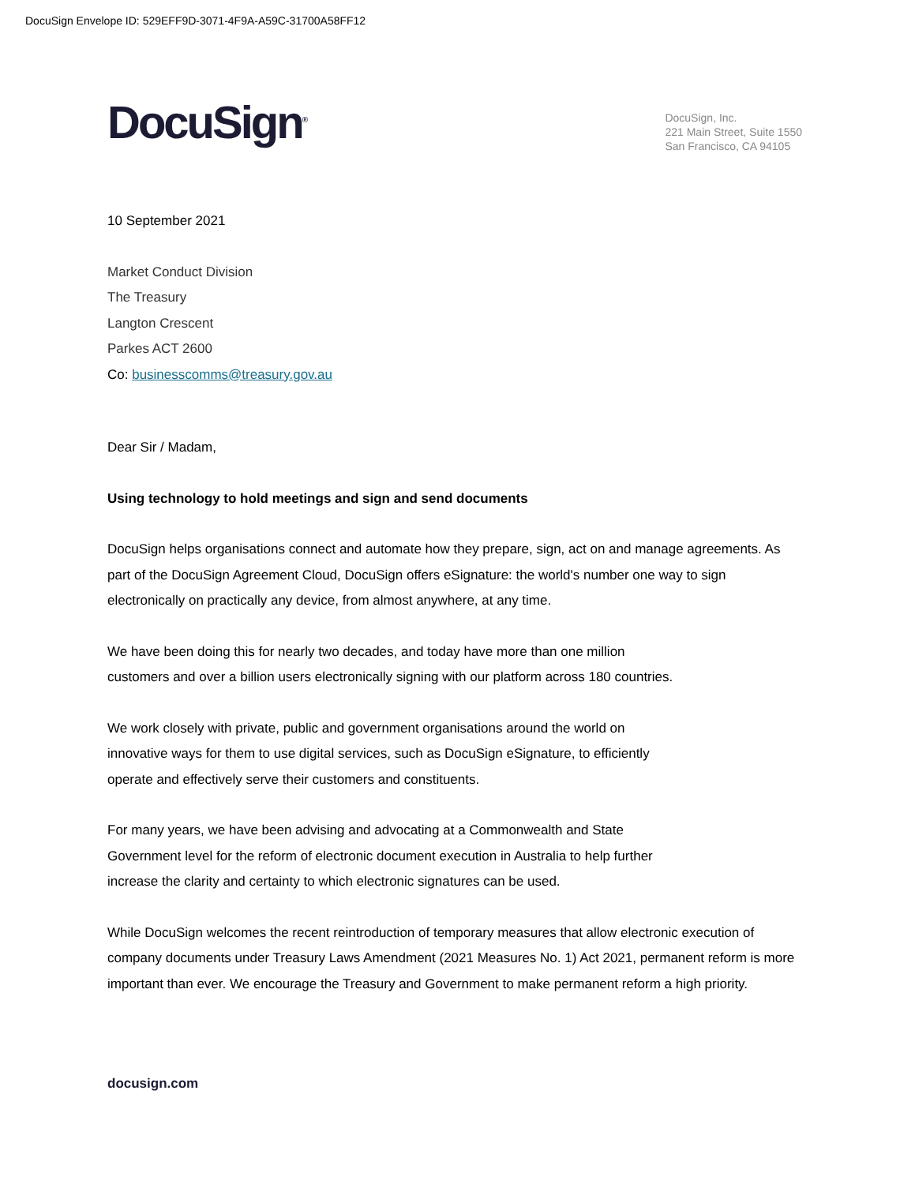DocuSign Envelope ID: 529EFF9D-3071-4F9A-A59C-31700A58FF12
DocuSign<sup>®</sup>
DocuSign, Inc.
221 Main Street, Suite 1550
San Francisco, CA 94105
10 September 2021
Market Conduct Division
The Treasury
Langton Crescent
Parkes ACT 2600
Co: businesscomms@treasury.gov.au
Dear Sir / Madam,
Using technology to hold meetings and sign and send documents
DocuSign helps organisations connect and automate how they prepare, sign, act on and manage agreements. As part of the DocuSign Agreement Cloud, DocuSign offers eSignature: the world's number one way to sign electronically on practically any device, from almost anywhere, at any time.
We have been doing this for nearly two decades, and today have more than one million
customers and over a billion users electronically signing with our platform across 180 countries.
We work closely with private, public and government organisations around the world on
innovative ways for them to use digital services, such as DocuSign eSignature, to efficiently
operate and effectively serve their customers and constituents.
For many years, we have been advising and advocating at a Commonwealth and State
Government level for the reform of electronic document execution in Australia to help further
increase the clarity and certainty to which electronic signatures can be used.
While DocuSign welcomes the recent reintroduction of temporary measures that allow electronic execution of company documents under Treasury Laws Amendment (2021 Measures No. 1) Act 2021, permanent reform is more important than ever. We encourage the Treasury and Government to make permanent reform a high priority.
docusign.com